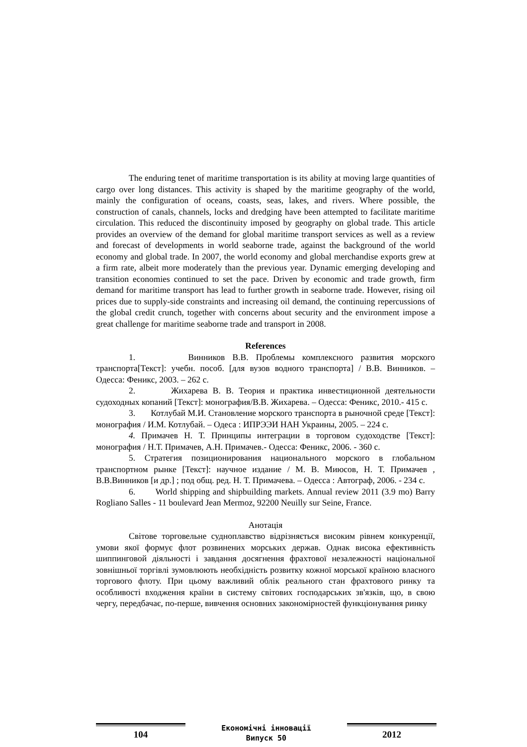The enduring tenet of maritime transportation is its ability at moving large quantities of cargo over long distances. This activity is shaped by the maritime geography of the world, mainly the configuration of oceans, coasts, seas, lakes, and rivers. Where possible, the construction of canals, channels, locks and dredging have been attempted to facilitate maritime circulation. This reduced the discontinuity imposed by geography on global trade. This article provides an overview of the demand for global maritime transport services as well as a review and forecast of developments in world seaborne trade, against the background of the world economy and global trade. In 2007, the world economy and global merchandise exports grew at a firm rate, albeit more moderately than the previous year. Dynamic emerging developing and transition economies continued to set the pace. Driven by economic and trade growth, firm demand for maritime transport has lead to further growth in seaborne trade. However, rising oil prices due to supply-side constraints and increasing oil demand, the continuing repercussions of the global credit crunch, together with concerns about security and the environment impose a great challenge for maritime seaborne trade and transport in 2008.
References
1. Винников В.В. Проблемы комплексного развития морского транспорта[Текст]: учебн. пособ. [для вузов водного транспорта] / В.В. Винников. – Одесса: Феникс, 2003. – 262 с.
2. Жихарева В. В. Теория и практика инвестиционной деятельности судоходных копаний [Текст]: монография/В.В. Жихарева. – Одесса: Феникс, 2010.- 415 с.
3. Котлубай М.И. Становление морского транспорта в рыночной среде [Текст]: монография / И.М. Котлубай. – Одеса : ИПРЭЭИ НАН Украины, 2005. – 224 с.
4. Примачев Н. Т. Принципы интеграции в торговом судоходстве [Текст]: монография / Н.Т. Примачев, А.Н. Примачев.- Одесса: Феникс, 2006. - 360 с.
5. Стратегия позиционирования национального морского в глобальном транспортном рынке [Текст]: научное издание / М. В. Миюсов, Н. Т. Примачев , В.В.Винников [и др.] ; под общ. ред. Н. Т. Примачева. – Одесса : Автограф, 2006. - 234 с.
6. World shipping and shipbuilding markets. Annual review 2011 (3.9 mo) Barry Rogliano Salles - 11 boulevard Jean Mermoz, 92200 Neuilly sur Seine, France.
Анотація
Світове торговельне судноплавство відрізняється високим рівнем конкуренції, умови якої формує флот розвинених морських держав. Однак висока ефективність шиппинговой діяльності і завдання досягнення фрахтової незалежності національної зовнішньої торгівлі зумовлюють необхідність розвитку кожної морської країною власного торгового флоту. При цьому важливий облік реального стан фрахтового ринку та особливості входження країни в систему світових господарських зв'язків, що, в свою чергу, передбачає, по-перше, вивчення основних закономірностей функціонування ринку
104
Економічні інновації
Випуск 50
2012